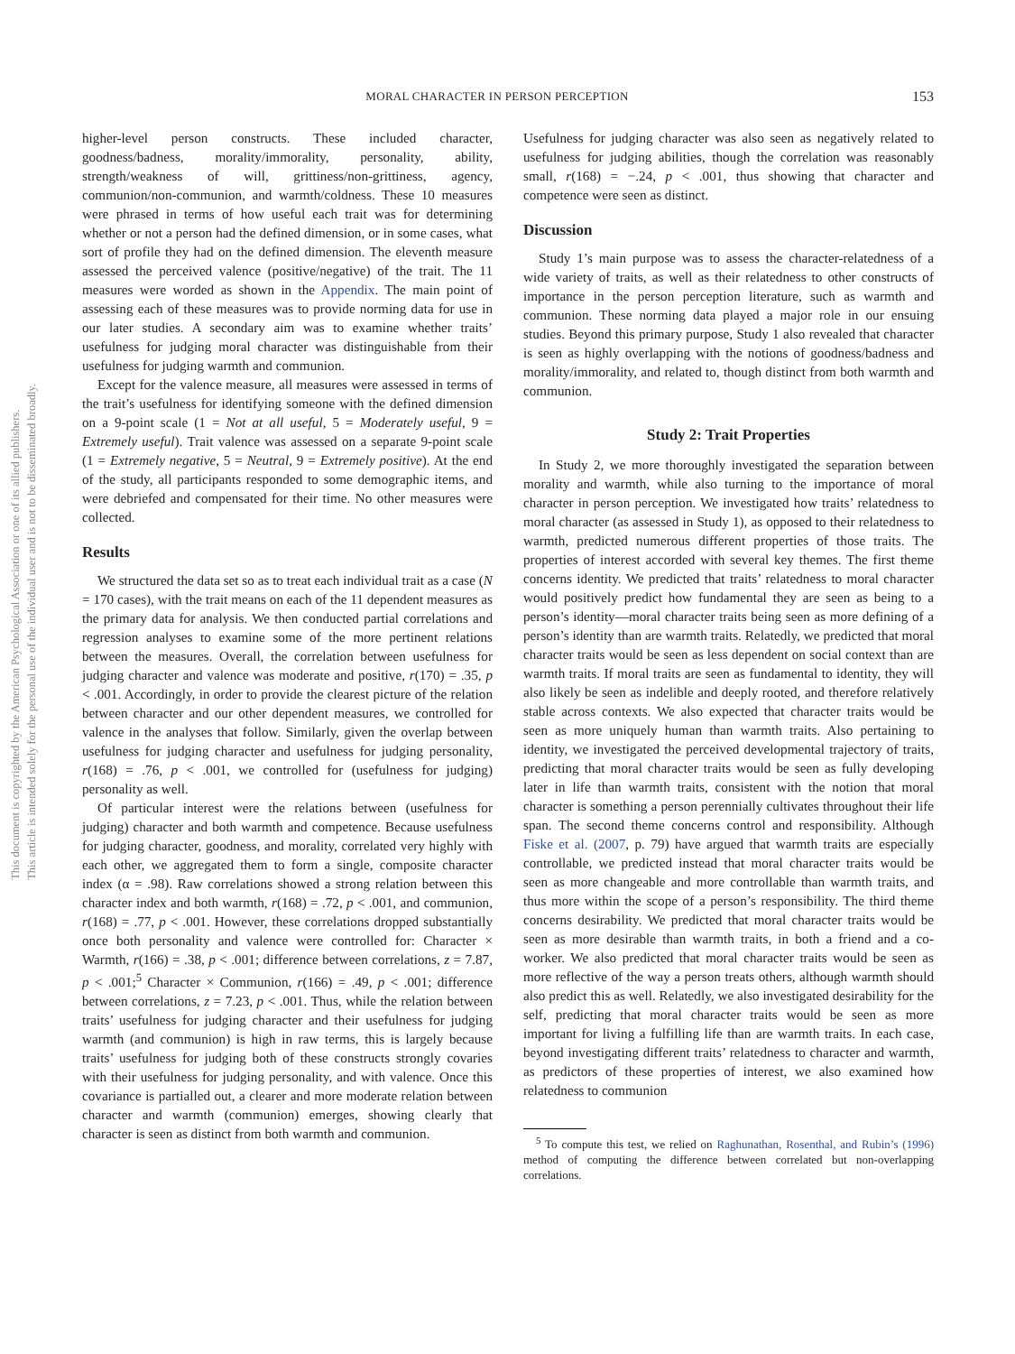MORAL CHARACTER IN PERSON PERCEPTION 153
This document is copyrighted by the American Psychological Association or one of its allied publishers.
This article is intended solely for the personal use of the individual user and is not to be disseminated broadly.
higher-level person constructs. These included character, goodness/badness, morality/immorality, personality, ability, strength/weakness of will, grittiness/non-grittiness, agency, communion/non-communion, and warmth/coldness. These 10 measures were phrased in terms of how useful each trait was for determining whether or not a person had the defined dimension, or in some cases, what sort of profile they had on the defined dimension. The eleventh measure assessed the perceived valence (positive/negative) of the trait. The 11 measures were worded as shown in the Appendix. The main point of assessing each of these measures was to provide norming data for use in our later studies. A secondary aim was to examine whether traits’ usefulness for judging moral character was distinguishable from their usefulness for judging warmth and communion.
Except for the valence measure, all measures were assessed in terms of the trait’s usefulness for identifying someone with the defined dimension on a 9-point scale (1 = Not at all useful, 5 = Moderately useful, 9 = Extremely useful). Trait valence was assessed on a separate 9-point scale (1 = Extremely negative, 5 = Neutral, 9 = Extremely positive). At the end of the study, all participants responded to some demographic items, and were debriefed and compensated for their time. No other measures were collected.
Results
We structured the data set so as to treat each individual trait as a case (N = 170 cases), with the trait means on each of the 11 dependent measures as the primary data for analysis. We then conducted partial correlations and regression analyses to examine some of the more pertinent relations between the measures. Overall, the correlation between usefulness for judging character and valence was moderate and positive, r(170) = .35, p < .001. Accordingly, in order to provide the clearest picture of the relation between character and our other dependent measures, we controlled for valence in the analyses that follow. Similarly, given the overlap between usefulness for judging character and usefulness for judging personality, r(168) = .76, p < .001, we controlled for (usefulness for judging) personality as well.
Of particular interest were the relations between (usefulness for judging) character and both warmth and competence. Because usefulness for judging character, goodness, and morality, correlated very highly with each other, we aggregated them to form a single, composite character index (α = .98). Raw correlations showed a strong relation between this character index and both warmth, r(168) = .72, p < .001, and communion, r(168) = .77, p < .001. However, these correlations dropped substantially once both personality and valence were controlled for: Character × Warmth, r(166) = .38, p < .001; difference between correlations, z = 7.87, p < .001;<sup>5</sup> Character × Communion, r(166) = .49, p < .001; difference between correlations, z = 7.23, p < .001. Thus, while the relation between traits’ usefulness for judging character and their usefulness for judging warmth (and communion) is high in raw terms, this is largely because traits’ usefulness for judging both of these constructs strongly covaries with their usefulness for judging personality, and with valence. Once this covariance is partialled out, a clearer and more moderate relation between character and warmth (communion) emerges, showing clearly that character is seen as distinct from both warmth and communion.
Usefulness for judging character was also seen as negatively related to usefulness for judging abilities, though the correlation was reasonably small, r(168) = −.24, p < .001, thus showing that character and competence were seen as distinct.
Discussion
Study 1’s main purpose was to assess the character-relatedness of a wide variety of traits, as well as their relatedness to other constructs of importance in the person perception literature, such as warmth and communion. These norming data played a major role in our ensuing studies. Beyond this primary purpose, Study 1 also revealed that character is seen as highly overlapping with the notions of goodness/badness and morality/immorality, and related to, though distinct from both warmth and communion.
Study 2: Trait Properties
In Study 2, we more thoroughly investigated the separation between morality and warmth, while also turning to the importance of moral character in person perception. We investigated how traits’ relatedness to moral character (as assessed in Study 1), as opposed to their relatedness to warmth, predicted numerous different properties of those traits. The properties of interest accorded with several key themes. The first theme concerns identity. We predicted that traits’ relatedness to moral character would positively predict how fundamental they are seen as being to a person’s identity—moral character traits being seen as more defining of a person’s identity than are warmth traits. Relatedly, we predicted that moral character traits would be seen as less dependent on social context than are warmth traits. If moral traits are seen as fundamental to identity, they will also likely be seen as indelible and deeply rooted, and therefore relatively stable across contexts. We also expected that character traits would be seen as more uniquely human than warmth traits. Also pertaining to identity, we investigated the perceived developmental trajectory of traits, predicting that moral character traits would be seen as fully developing later in life than warmth traits, consistent with the notion that moral character is something a person perennially cultivates throughout their life span. The second theme concerns control and responsibility. Although Fiske et al. (2007, p. 79) have argued that warmth traits are especially controllable, we predicted instead that moral character traits would be seen as more changeable and more controllable than warmth traits, and thus more within the scope of a person’s responsibility. The third theme concerns desirability. We predicted that moral character traits would be seen as more desirable than warmth traits, in both a friend and a co-worker. We also predicted that moral character traits would be seen as more reflective of the way a person treats others, although warmth should also predict this as well. Relatedly, we also investigated desirability for the self, predicting that moral character traits would be seen as more important for living a fulfilling life than are warmth traits. In each case, beyond investigating different traits’ relatedness to character and warmth, as predictors of these properties of interest, we also examined how relatedness to communion
<sup>5</sup> To compute this test, we relied on Raghunathan, Rosenthal, and Rubin’s (1996) method of computing the difference between correlated but non-overlapping correlations.